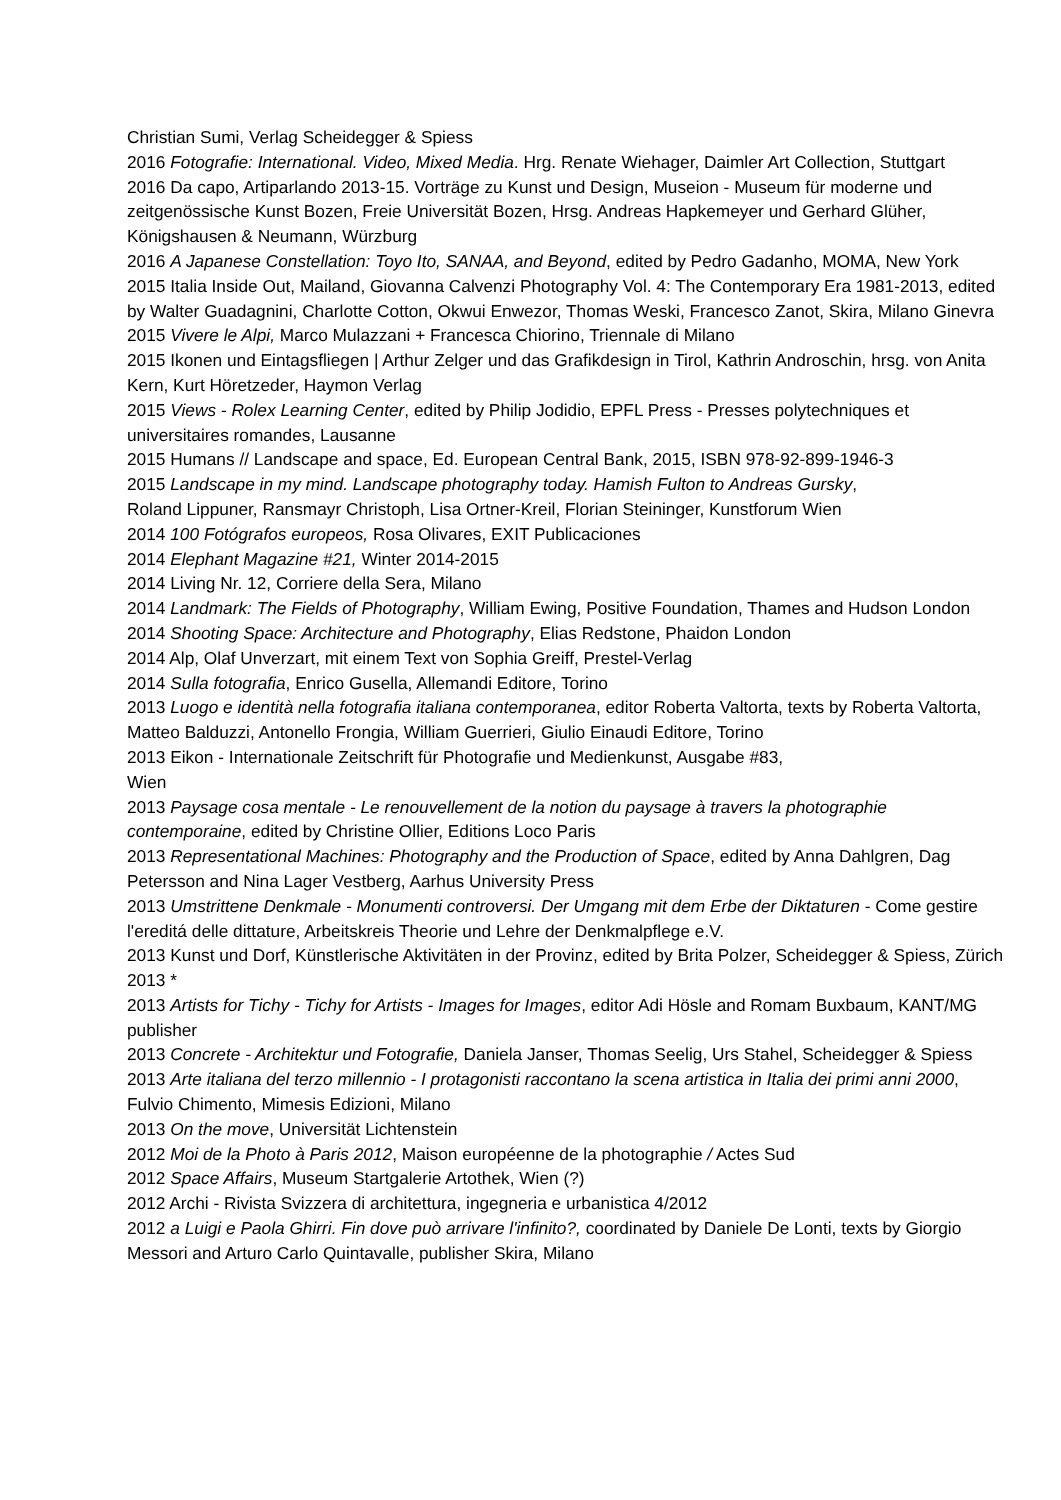Christian Sumi, Verlag Scheidegger & Spiess
2016 Fotografie: International. Video, Mixed Media. Hrg. Renate Wiehager, Daimler Art Collection, Stuttgart
2016 Da capo, Artiparlando 2013-15. Vorträge zu Kunst und Design, Museion - Museum für moderne und zeitgenössische Kunst Bozen, Freie Universität Bozen, Hrsg. Andreas Hapkemeyer und Gerhard Glüher, Königshausen & Neumann, Würzburg
2016 A Japanese Constellation: Toyo Ito, SANAA, and Beyond, edited by Pedro Gadanho, MOMA, New York
2015 Italia Inside Out, Mailand, Giovanna Calvenzi Photography Vol. 4: The Contemporary Era 1981-2013, edited by Walter Guadagnini, Charlotte Cotton, Okwui Enwezor, Thomas Weski, Francesco Zanot, Skira, Milano Ginevra
2015 Vivere le Alpi, Marco Mulazzani + Francesca Chiorino, Triennale di Milano
2015 Ikonen und Eintagsfliegen | Arthur Zelger und das Grafikdesign in Tirol, Kathrin Androschin, hrsg. von Anita Kern, Kurt Höretzeder, Haymon Verlag
2015 Views - Rolex Learning Center, edited by Philip Jodidio, EPFL Press - Presses polytechniques et universitaires romandes, Lausanne
2015 Humans // Landscape and space, Ed. European Central Bank, 2015, ISBN 978-92-899-1946-3
2015 Landscape in my mind. Landscape photography today. Hamish Fulton to Andreas Gursky,
Roland Lippuner, Ransmayr Christoph, Lisa Ortner-Kreil, Florian Steininger, Kunstforum Wien
2014 100 Fotógrafos europeos, Rosa Olivares, EXIT Publicaciones
2014 Elephant Magazine #21, Winter 2014-2015
2014 Living Nr. 12, Corriere della Sera, Milano
2014 Landmark: The Fields of Photography, William Ewing, Positive Foundation, Thames and Hudson London
2014 Shooting Space: Architecture and Photography, Elias Redstone, Phaidon London
2014 Alp, Olaf Unverzart, mit einem Text von Sophia Greiff, Prestel-Verlag
2014 Sulla fotografia, Enrico Gusella, Allemandi Editore, Torino
2013 Luogo e identità nella fotografia italiana contemporanea, editor Roberta Valtorta, texts by Roberta Valtorta, Matteo Balduzzi, Antonello Frongia, William Guerrieri, Giulio Einaudi Editore, Torino
2013 Eikon - Internationale Zeitschrift für Photografie und Medienkunst, Ausgabe #83,
Wien
2013 Paysage cosa mentale - Le renouvellement de la notion du paysage à travers la photographie contemporaine, edited by Christine Ollier, Editions Loco Paris
2013 Representational Machines: Photography and the Production of Space, edited by Anna Dahlgren, Dag Petersson and Nina Lager Vestberg, Aarhus University Press
2013 Umstrittene Denkmale - Monumenti controversi. Der Umgang mit dem Erbe der Diktaturen - Come gestire l'ereditá delle dittature, Arbeitskreis Theorie und Lehre der Denkmalpflege e.V.
2013 Kunst und Dorf, Künstlerische Aktivitäten in der Provinz, edited by Brita Polzer, Scheidegger & Spiess, Zürich 2013 *
2013 Artists for Tichy - Tichy for Artists - Images for Images, editor Adi Hösle and Romam Buxbaum, KANT/MG publisher
2013 Concrete - Architektur und Fotografie, Daniela Janser, Thomas Seelig, Urs Stahel, Scheidegger & Spiess
2013 Arte italiana del terzo millennio - I protagonisti raccontano la scena artistica in Italia dei primi anni 2000, Fulvio Chimento, Mimesis Edizioni, Milano
2013 On the move, Universität Lichtenstein
2012 Moi de la Photo à Paris 2012, Maison européenne de la photographie / Actes Sud
2012 Space Affairs, Museum Startgalerie Artothek, Wien (?)
2012 Archi - Rivista Svizzera di architettura, ingegneria e urbanistica 4/2012
2012 a Luigi e Paola Ghirri. Fin dove può arrivare l'infinito?, coordinated by Daniele De Lonti, texts by Giorgio Messori and Arturo Carlo Quintavalle, publisher Skira, Milano